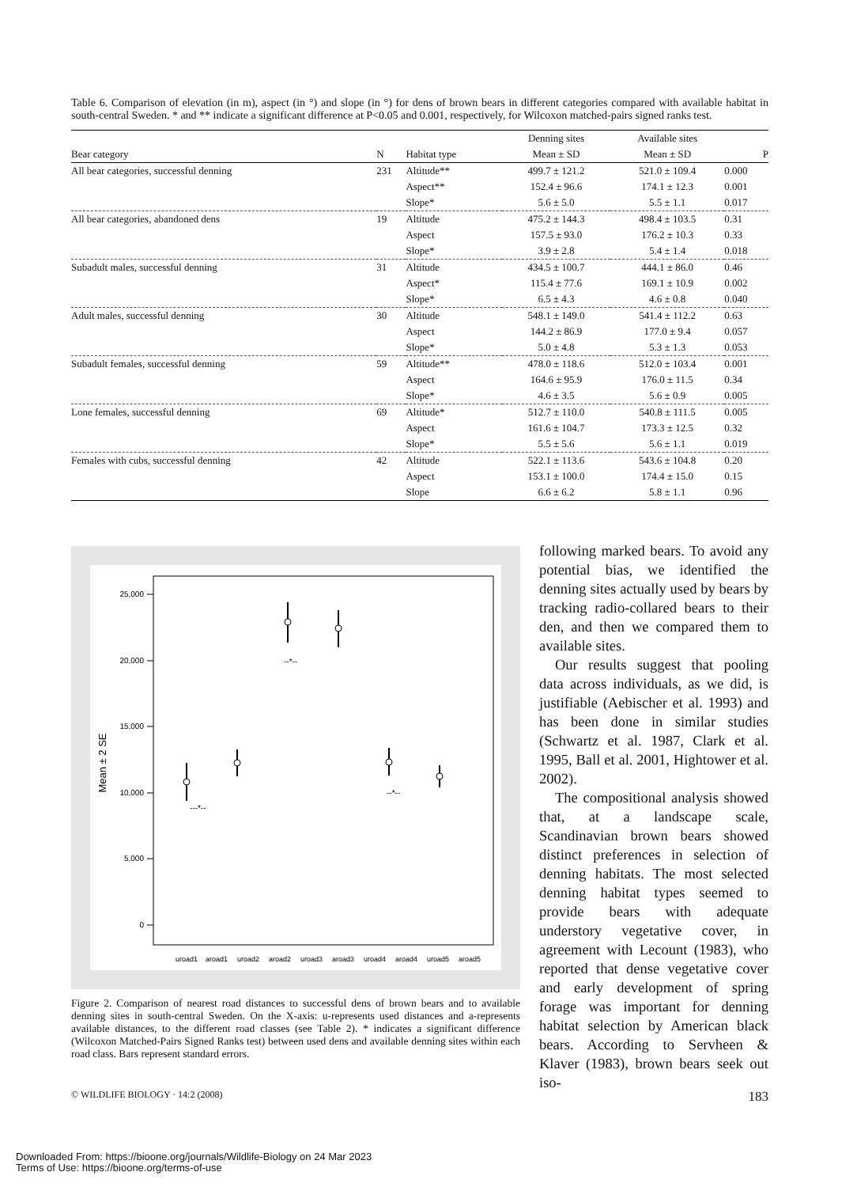Table 6. Comparison of elevation (in m), aspect (in °) and slope (in °) for dens of brown bears in different categories compared with available habitat in south-central Sweden. * and ** indicate a significant difference at P<0.05 and 0.001, respectively, for Wilcoxon matched-pairs signed ranks test.
| | | | Denning sites | Available sites | |
| --- | --- | --- | --- | --- | --- |
| Bear category | N | Habitat type | Mean ± SD | Mean ± SD | P |
| All bear categories, successful denning | 231 | Altitude** | 499.7 ± 121.2 | 521.0 ± 109.4 | 0.000 |
| | | Aspect** | 152.4 ± 96.6 | 174.1 ± 12.3 | 0.001 |
| | | Slope* | 5.6 ± 5.0 | 5.5 ± 1.1 | 0.017 |
| All bear categories, abandoned dens | 19 | Altitude | 475.2 ± 144.3 | 498.4 ± 103.5 | 0.31 |
| | | Aspect | 157.5 ± 93.0 | 176.2 ± 10.3 | 0.33 |
| | | Slope* | 3.9 ± 2.8 | 5.4 ± 1.4 | 0.018 |
| Subadult males, successful denning | 31 | Altitude | 434.5 ± 100.7 | 444.1 ± 86.0 | 0.46 |
| | | Aspect* | 115.4 ± 77.6 | 169.1 ± 10.9 | 0.002 |
| | | Slope* | 6.5 ± 4.3 | 4.6 ± 0.8 | 0.040 |
| Adult males, successful denning | 30 | Altitude | 548.1 ± 149.0 | 541.4 ± 112.2 | 0.63 |
| | | Aspect | 144.2 ± 86.9 | 177.0 ± 9.4 | 0.057 |
| | | Slope* | 5.0 ± 4.8 | 5.3 ± 1.3 | 0.053 |
| Subadult females, successful denning | 59 | Altitude** | 478.0 ± 118.6 | 512.0 ± 103.4 | 0.001 |
| | | Aspect | 164.6 ± 95.9 | 176.0 ± 11.5 | 0.34 |
| | | Slope* | 4.6 ± 3.5 | 5.6 ± 0.9 | 0.005 |
| Lone females, successful denning | 69 | Altitude* | 512.7 ± 110.0 | 540.8 ± 111.5 | 0.005 |
| | | Aspect | 161.6 ± 104.7 | 173.3 ± 12.5 | 0.32 |
| | | Slope* | 5.5 ± 5.6 | 5.6 ± 1.1 | 0.019 |
| Females with cubs, successful denning | 42 | Altitude | 522.1 ± 113.6 | 543.6 ± 104.8 | 0.20 |
| | | Aspect | 153.1 ± 100.0 | 174.4 ± 15.0 | 0.15 |
| | | Slope | 6.6 ± 6.2 | 5.8 ± 1.1 | 0.96 |
Mean ± 2 SE
25,000
20,000
15,000
10,000
5,000
0
---*--
--*--
--*--
uroad1
aroad1
uroad2
aroad2
uroad3
aroad3
uroad4
aroad4
uroad5
aroad5
Figure 2. Comparison of nearest road distances to successful dens of brown bears and to available denning sites in south-central Sweden. On the X-axis: u-represents used distances and a-represents available distances, to the different road classes (see Table 2). * indicates a significant difference (Wilcoxon Matched-Pairs Signed Ranks test) between used dens and available denning sites within each road class. Bars represent standard errors.
following marked bears. To avoid any potential bias, we identified the denning sites actually used by bears by tracking radio-collared bears to their den, and then we compared them to available sites.
Our results suggest that pooling data across individuals, as we did, is justifiable (Aebischer et al. 1993) and has been done in similar studies (Schwartz et al. 1987, Clark et al. 1995, Ball et al. 2001, Hightower et al. 2002).
The compositional analysis showed that, at a landscape scale, Scandinavian brown bears showed distinct preferences in selection of denning habitats. The most selected denning habitat types seemed to provide bears with adequate understory vegetative cover, in agreement with Lecount (1983), who reported that dense vegetative cover and early development of spring forage was important for denning habitat selection by American black bears. According to Servheen & Klaver (1983), brown bears seek out iso-
© WILDLIFE BIOLOGY · 14:2 (2008) 183
Downloaded From: https://bioone.org/journals/Wildlife-Biology on 24 Mar 2023
Terms of Use: https://bioone.org/terms-of-use